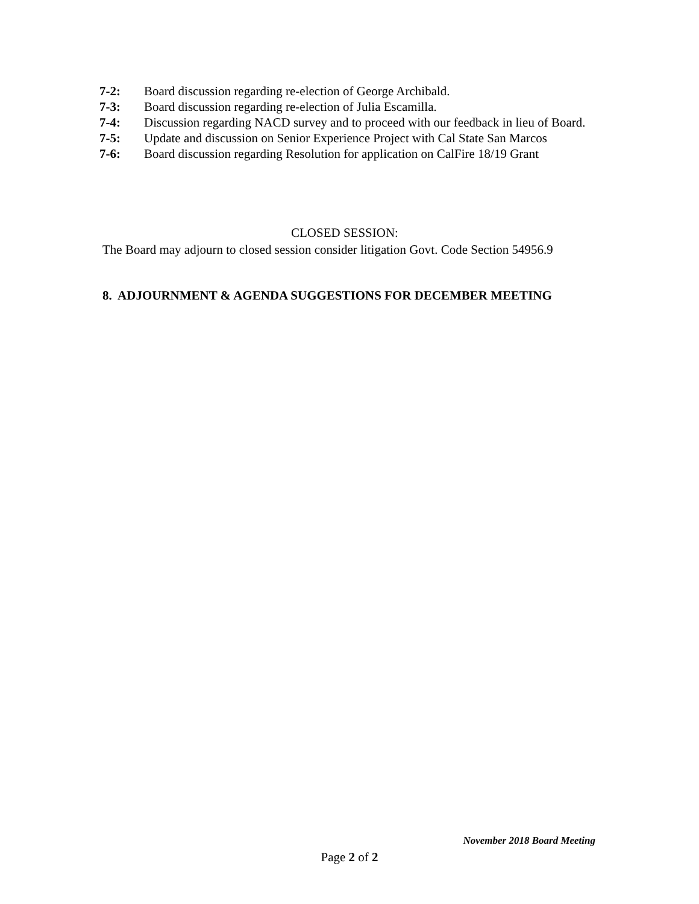7-2: Board discussion regarding re-election of George Archibald.
7-3: Board discussion regarding re-election of Julia Escamilla.
7-4: Discussion regarding NACD survey and to proceed with our feedback in lieu of Board.
7-5: Update and discussion on Senior Experience Project with Cal State San Marcos
7-6: Board discussion regarding Resolution for application on CalFire 18/19 Grant
CLOSED SESSION:
The Board may adjourn to closed session consider litigation Govt. Code Section 54956.9
8. ADJOURNMENT & AGENDA SUGGESTIONS FOR DECEMBER MEETING
November 2018 Board Meeting
Page 2 of 2